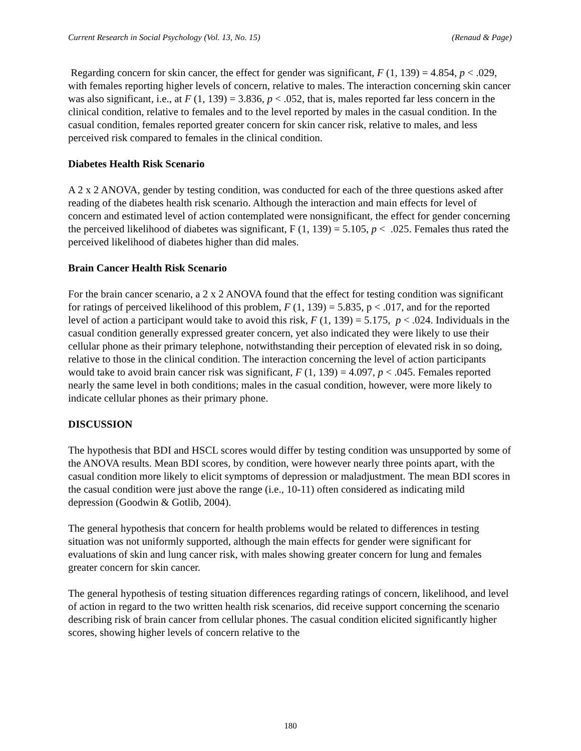Current Research in Social Psychology (Vol. 13, No. 15) (Renaud & Page)
Regarding concern for skin cancer, the effect for gender was significant, F (1, 139) = 4.854, p < .029, with females reporting higher levels of concern, relative to males. The interaction concerning skin cancer was also significant, i.e., at F (1, 139) = 3.836, p < .052, that is, males reported far less concern in the clinical condition, relative to females and to the level reported by males in the casual condition. In the casual condition, females reported greater concern for skin cancer risk, relative to males, and less perceived risk compared to females in the clinical condition.
Diabetes Health Risk Scenario
A 2 x 2 ANOVA, gender by testing condition, was conducted for each of the three questions asked after reading of the diabetes health risk scenario. Although the interaction and main effects for level of concern and estimated level of action contemplated were nonsignificant, the effect for gender concerning the perceived likelihood of diabetes was significant, F (1, 139) = 5.105, p < .025. Females thus rated the perceived likelihood of diabetes higher than did males.
Brain Cancer Health Risk Scenario
For the brain cancer scenario, a 2 x 2 ANOVA found that the effect for testing condition was significant for ratings of perceived likelihood of this problem, F (1, 139) = 5.835, p < .017, and for the reported level of action a participant would take to avoid this risk, F (1, 139) = 5.175, p < .024. Individuals in the casual condition generally expressed greater concern, yet also indicated they were likely to use their cellular phone as their primary telephone, notwithstanding their perception of elevated risk in so doing, relative to those in the clinical condition. The interaction concerning the level of action participants would take to avoid brain cancer risk was significant, F (1, 139) = 4.097, p < .045. Females reported nearly the same level in both conditions; males in the casual condition, however, were more likely to indicate cellular phones as their primary phone.
DISCUSSION
The hypothesis that BDI and HSCL scores would differ by testing condition was unsupported by some of the ANOVA results. Mean BDI scores, by condition, were however nearly three points apart, with the casual condition more likely to elicit symptoms of depression or maladjustment. The mean BDI scores in the casual condition were just above the range (i.e., 10-11) often considered as indicating mild depression (Goodwin & Gotlib, 2004).
The general hypothesis that concern for health problems would be related to differences in testing situation was not uniformly supported, although the main effects for gender were significant for evaluations of skin and lung cancer risk, with males showing greater concern for lung and females greater concern for skin cancer.
The general hypothesis of testing situation differences regarding ratings of concern, likelihood, and level of action in regard to the two written health risk scenarios, did receive support concerning the scenario describing risk of brain cancer from cellular phones. The casual condition elicited significantly higher scores, showing higher levels of concern relative to the
180